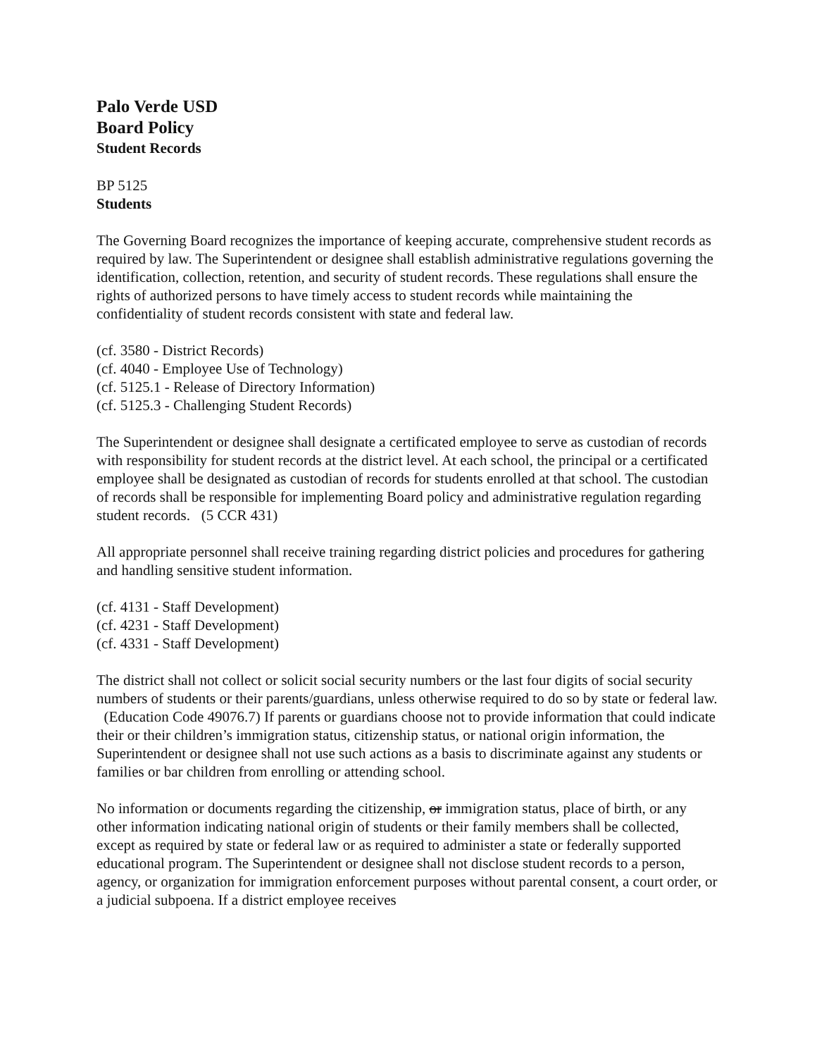Palo Verde USD
Board Policy
Student Records
BP 5125
Students
The Governing Board recognizes the importance of keeping accurate, comprehensive student records as required by law. The Superintendent or designee shall establish administrative regulations governing the identification, collection, retention, and security of student records. These regulations shall ensure the rights of authorized persons to have timely access to student records while maintaining the confidentiality of student records consistent with state and federal law.
(cf. 3580 - District Records)
(cf. 4040 - Employee Use of Technology)
(cf. 5125.1 - Release of Directory Information)
(cf. 5125.3 - Challenging Student Records)
The Superintendent or designee shall designate a certificated employee to serve as custodian of records with responsibility for student records at the district level. At each school, the principal or a certificated employee shall be designated as custodian of records for students enrolled at that school. The custodian of records shall be responsible for implementing Board policy and administrative regulation regarding student records. (5 CCR 431)
All appropriate personnel shall receive training regarding district policies and procedures for gathering and handling sensitive student information.
(cf. 4131 - Staff Development)
(cf. 4231 - Staff Development)
(cf. 4331 - Staff Development)
The district shall not collect or solicit social security numbers or the last four digits of social security numbers of students or their parents/guardians, unless otherwise required to do so by state or federal law. (Education Code 49076.7) If parents or guardians choose not to provide information that could indicate their or their children’s immigration status, citizenship status, or national origin information, the Superintendent or designee shall not use such actions as a basis to discriminate against any students or families or bar children from enrolling or attending school.
No information or documents regarding the citizenship, or immigration status, place of birth, or any other information indicating national origin of students or their family members shall be collected, except as required by state or federal law or as required to administer a state or federally supported educational program. The Superintendent or designee shall not disclose student records to a person, agency, or organization for immigration enforcement purposes without parental consent, a court order, or a judicial subpoena. If a district employee receives